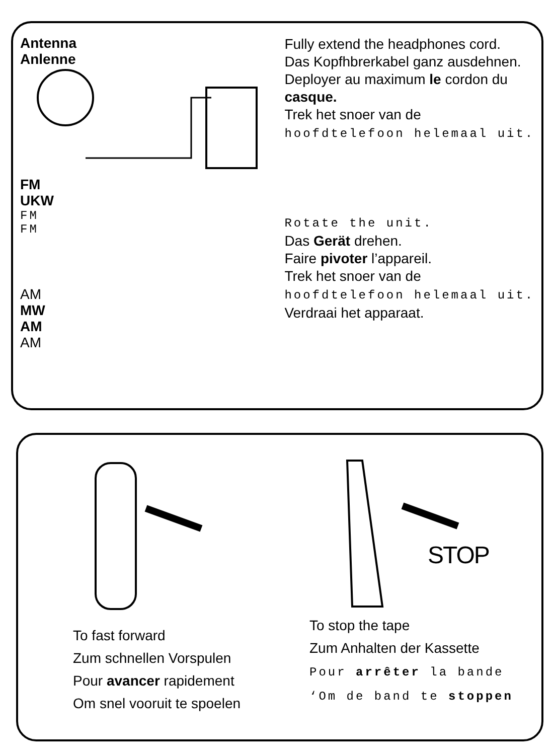Antenna
Anlenne
FM
UKW
FM
FM
AM
MW
AM
AM
Fully extend the headphones cord.
Das Kopfhbrerkabel ganz ausdehnen.
Deployer au maximum le cordon du casque.
Trek het snoer van de
hoofdtelefoon helemaal uit.
Rotate the unit.
Das Gerät drehen.
Faire pivoter l’appareil.
Trek het snoer van de
hoofdtelefoon helemaal uit.
Verdraai het apparaat.
STOP
To fast forward
Zum schnellen Vorspulen
Pour avancer rapidement
Om snel vooruit te spoelen
To stop the tape
Zum Anhalten der Kassette
Pour arrêter la bande
‘Om de band te stoppen